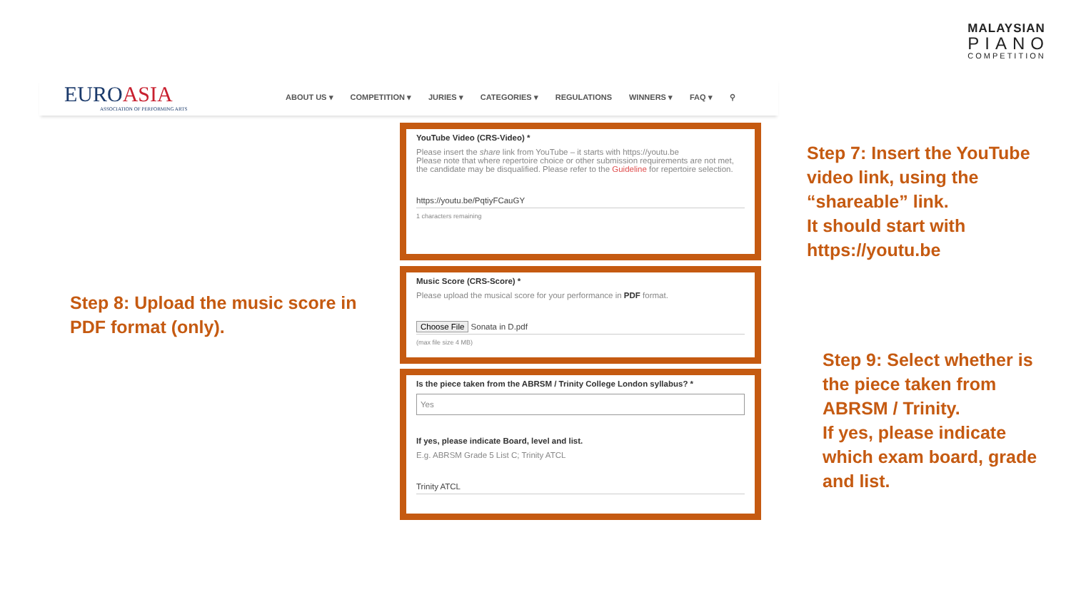MALAYSIAN
PIANO
COMPETITION
EUROASIA
ASSOCIATION OF PERFORMING ARTS
ABOUT US ▾ COMPETITION ▾ JURIES ▾ CATEGORIES ▾ REGULATIONS WINNERS ▾ FAQ ▾ ⚲
YouTube Video (CRS-Video) *
Please insert the share link from YouTube – it starts with https://youtu.be
Please note that where repertoire choice or other submission requirements are not met, the candidate may be disqualified. Please refer to the Guideline for repertoire selection.
https://youtu.be/PqtiyFCauGY
1 characters remaining
Music Score (CRS-Score) *
Please upload the musical score for your performance in PDF format.
Choose File Sonata in D.pdf
(max file size 4 MB)
Is the piece taken from the ABRSM / Trinity College London syllabus? *
Yes
If yes, please indicate Board, level and list.
E.g. ABRSM Grade 5 List C; Trinity ATCL
Trinity ATCL
Step 7: Insert the YouTube
video link, using the
“shareable” link.
It should start with
https://youtu.be
Step 8: Upload the music score in
PDF format (only).
Step 9: Select whether is
the piece taken from
ABRSM / Trinity.
If yes, please indicate
which exam board, grade
and list.